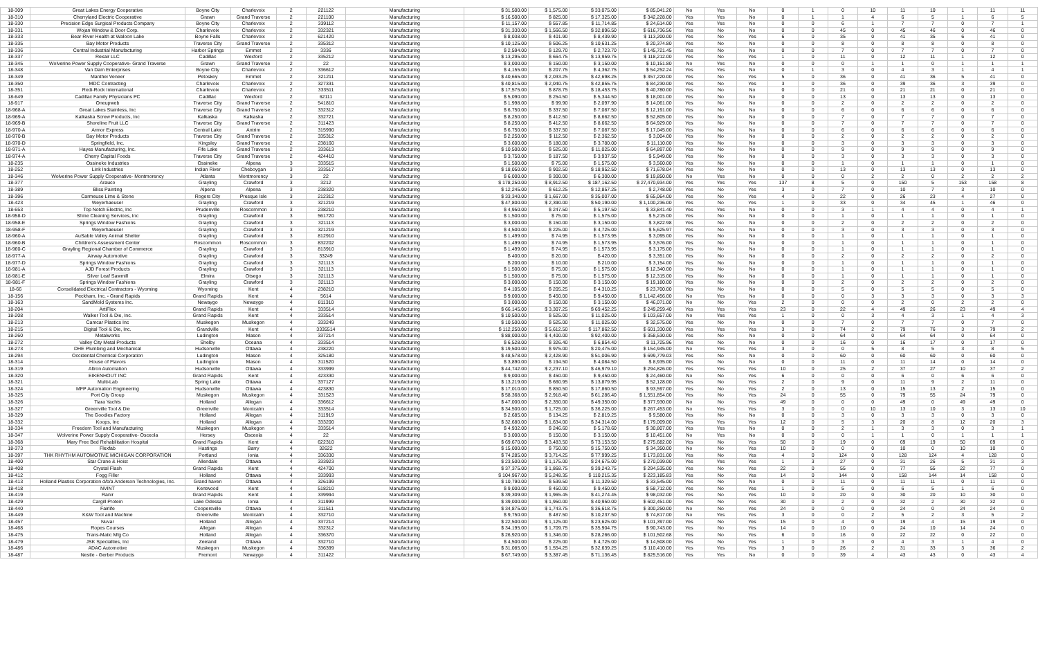| 18-309 | Great Lakes Energy Cooperative | Boyne City | Charlevoix | 2 | 221122 | Manufacturing | $ 31,500.00 | $ 1,575.00 | $ 33,075.00 | $ 85,041.20 | No | Yes | No | 0 | 1 | 0 | 10 | 11 | 10 | 1 | 11 | 11 |
| 18-310 | Cherryland Electric Cooperative | Grawn | Grand Traverse | 2 | 221100 | Manufacturing | $ 16,500.00 | $ 825.00 | $ 17,325.00 | $ 342,228.00 | Yes | Yes | No | 0 | 1 | 1 | 4 | 6 | 5 | 1 | 6 | 5 |
| 18-330 | Precision Edge Surgical Products Company | Boyne City | Charlevoix | 2 | 339112 | Manufacturing | $ 11,157.00 | $ 557.85 | $ 11,714.85 | $ 24,614.00 | Yes | Yes | No | 0 | 0 | 6 | 1 | 7 | 7 | 0 | 7 | 1 |
| 18-331 | Wojan Window & Door Corp. | Charlevoix | Charlevoix | 2 | 332321 | Manufacturing | $ 31,330.00 | $ 1,566.50 | $ 32,896.50 | $ 616,736.56 | Yes | No | No | 0 | 0 | 45 | 0 | 45 | 46 | 0 | 46 | 0 |
| 18-333 | Bear River Health at Waloon Lake | Boyne Falls | Charlevoix | 2 | 621420 | Manufacturing | $ 8,038.00 | $ 401.90 | $ 8,439.90 | $ 113,200.00 | Yes | No | Yes | 6 | 0 | 35 | 0 | 41 | 35 | 6 | 41 | 0 |
| 18-335 | Bay Motor Products | Traverse City | Grand Traverse | 2 | 335312 | Manufacturing | $ 10,125.00 | $ 506.25 | $ 10,631.25 | $ 20,374.80 | Yes | No | No | 0 | 0 | 8 | 0 | 8 | 8 | 0 | 8 | 0 |
| 18-336 | Central Industrial Manufacturing | Harbor Springs | Emmet | 2 | 3336 | Manufacturing | $ 2,594.00 | $ 129.70 | $ 2,723.70 | $ 145,721.45 | Yes | No | No | 0 | 0 | 7 | 0 | 7 | 7 | 0 | 7 | 0 |
| 18-337 | Rexair LLC | Cadillac | Wexford | 2 | 335212 | Manufacturing | $ 13,295.00 | $ 664.75 | $ 13,959.75 | $ 118,212.00 | Yes | No | Yes | 1 | 0 | 11 | 0 | 12 | 11 | 1 | 12 | 0 |
| 18-345 | Wolverine Power Supply Cooperative- Grand Traverse | Grawn | Grand Traverse | 2 | 22 | Manufacturing | $ 3,000.00 | $ 150.00 | $ 3,150.00 | $ 10,151.80 | No | Yes | No | 0 | 0 | 0 | 1 | 1 | 0 | 1 | 1 | 1 |
| 18-348 | Van Dam Enterprises | Boyne City | Charlevoix | 2 | 336612 | Manufacturing | $ 4,155.00 | $ 207.75 | $ 4,362.75 | $ 54,252.24 | Yes | Yes | No | 0 | 1 | 3 | 0 | 4 | 3 | 1 | 4 | 1 |
| 18-349 | Manthei Veneer | Petoskey | Emmet | 2 | 321211 | Manufacturing | $ 40,665.00 | $ 2,033.25 | $ 42,698.25 | $ 357,220.00 | Yes | No | Yes | 5 | 0 | 36 | 0 | 41 | 36 | 5 | 41 | 0 |
| 18-350 | MDC Contracting | Charlevoix | Charlevoix | 2 | 327331 | Manufacturing | $ 40,815.00 | $ 2,040.75 | $ 42,855.75 | $ 84,230.00 | Yes | No | Yes | 3 | 0 | 36 | 0 | 39 | 36 | 3 | 39 | 0 |
| 18-351 | Redi-Rock International | Charlevoix | Charlevoix | 2 | 333511 | Manufacturing | $ 17,575.00 | $ 878.75 | $ 18,453.75 | $ 40,780.00 | Yes | No | No | 0 | 0 | 21 | 0 | 21 | 21 | 0 | 21 | 0 |
| 18-649 | Cadillac Family Physicians PC | Cadillac | Wexford | 2 | 62111 | Manufacturing | $ 5,090.00 | $ 254.50 | $ 5,344.50 | $ 18,001.00 | Yes | No | No | 0 | 0 | 13 | 0 | 13 | 13 | 0 | 13 | 0 |
| 18-917 | Oneupweb | Traverse City | Grand Traverse | 2 | 541810 | Manufacturing | $ 1,998.00 | $ 99.90 | $ 2,097.90 | $ 14,061.00 | Yes | No | No | 0 | 0 | 2 | 0 | 2 | 2 | 0 | 2 | 0 |
| 18-968-A | Great Lakes Stainless, Inc | Traverse City | Grand Traverse | 2 | 332312 | Manufacturing | $ 6,750.00 | $ 337.50 | $ 7,087.50 | $ 12,191.00 | Yes | No | No | 0 | 0 | 6 | 0 | 6 | 6 | 0 | 6 | 0 |
| 18-969-A | Kalkaska Screw Products, Inc | Kalkaska | Kalkaska | 2 | 332721 | Manufacturing | $ 8,250.00 | $ 412.50 | $ 8,662.50 | $ 52,805.00 | Yes | No | No | 0 | 0 | 7 | 0 | 7 | 7 | 0 | 7 | 0 |
| 18-969-B | Shoreline Fruit LLC | Traverse City | Grand Traverse | 2 | 311423 | Manufacturing | $ 8,250.00 | $ 412.50 | $ 8,662.50 | $ 64,929.00 | Yes | No | No | 0 | 0 | 7 | 0 | 7 | 7 | 0 | 7 | 0 |
| 18-970-A | Armor Express | Central Lake | Antrim | 2 | 315990 | Manufacturing | $ 6,750.00 | $ 337.50 | $ 7,087.50 | $ 17,045.00 | Yes | No | No | 0 | 0 | 6 | 0 | 6 | 6 | 0 | 6 | 0 |
| 18-970-B | Bay Motor Products | Traverse City | Grand Traverse | 2 | 335312 | Manufacturing | $ 2,250.00 | $ 112.50 | $ 2,362.50 | $ 3,004.00 | Yes | No | No | 0 | 0 | 2 | 0 | 2 | 2 | 0 | 2 | 0 |
| 18-970-D | Springfield, Inc. | Kingsley | Grand Traverse | 2 | 238160 | Manufacturing | $ 3,600.00 | $ 180.00 | $ 3,780.00 | $ 11,110.00 | Yes | No | No | 0 | 0 | 3 | 0 | 3 | 3 | 0 | 3 | 0 |
| 18-971-A | Hayes Manufacturing, Inc. | Fife Lake | Grand Traverse | 2 | 333613 | Manufacturing | $ 10,500.00 | $ 525.00 | $ 11,025.00 | $ 64,897.00 | Yes | No | No | 0 | 0 | 9 | 0 | 9 | 9 | 0 | 9 | 0 |
| 18-974-A | Cherry Capital Foods | Traverse City | Grand Traverse | 2 | 424410 | Manufacturing | $ 3,750.00 | $ 187.50 | $ 3,937.50 | $ 5,949.00 | Yes | No | No | 0 | 0 | 3 | 0 | 3 | 3 | 0 | 3 | 0 |
| 18-235 | Ossineke Industries | Ossineke | Alpena | 3 | 333515 | Manufacturing | $ 1,500.00 | $ 75.00 | $ 1,575.00 | $ 3,560.00 | Yes | No | No | 0 | 0 | 1 | 0 | 1 | 1 | 0 | 1 | 0 |
| 18-252 | Link Industries | Indian River | Cheboygan | 3 | 333517 | Manufacturing | $ 18,050.00 | $ 902.50 | $ 18,952.50 | $ 71,678.04 | Yes | No | No | 0 | 0 | 13 | 0 | 13 | 13 | 0 | 13 | 0 |
| 18-346 | Wolverine Power Supply Cooperative- Montmorency | Atlanta | Montmorency | 3 | 22 | Manufacturing | $ 6,000.00 | $ 300.00 | $ 6,300.00 | $ 19,850.00 | No | Yes | No | 0 | 0 | 0 | 2 | 2 | 0 | 2 | 2 | 2 |
| 18-377 | Arauco | Grayling | Crawford | 3 | 3212 | Manufacturing | $ 178,250.00 | $ 8,912.50 | $ 187,162.50 | $ 27,470,934.00 | Yes | Yes | Yes | 137 | 8 | 5 | 0 | 150 | 5 | 153 | 158 | 8 |
| 18-389 | Bliss Painting | Alpena | Alpena | 3 | 238320 | Manufacturing | $ 12,245.00 | $ 612.25 | $ 12,857.25 | $ 2,748.00 | Yes | No | Yes | 3 | 0 | 7 | 0 | 10 | 7 | 3 | 10 | 0 |
| 18-396 | Carmeuse Lime & Stone | Rogers City | Presque Isle | 3 | 212312 | Manufacturing | $ 33,340.00 | $ 1,667.00 | $ 35,007.00 | $ 65,064.00 | Yes | No | Yes | 4 | 0 | 22 | 0 | 26 | 23 | 4 | 27 | 0 |
| 18-423 | Weyerhaeuser | Grayling | Crawford | 3 | 321219 | Manufacturing | $ 47,800.00 | $ 2,390.00 | $ 50,190.00 | $ 1,100,236.00 | Yes | No | Yes | 1 | 0 | 33 | 0 | 34 | 45 | 1 | 46 | 0 |
| 18-653 | Top Notch Electric, Inc | Prudenville | Roscommon | 3 | 238210 | Manufacturing | $ 4,950.00 | $ 247.50 | $ 5,197.50 | $ 33,841.40 | Yes | Yes | No | 0 | 0 | 3 | 1 | 4 | 4 | 0 | 4 | 1 |
| 18-958-D | Shine Cleaning Services, Inc | Grayling | Crawford | 3 | 561720 | Manufacturing | $ 1,500.00 | $ 75.00 | $ 1,575.00 | $ 5,215.00 | Yes | No | No | 0 | 0 | 1 | 0 | 1 | 1 | 0 | 1 | 0 |
| 18-958-E | Springs Window Fashions | Grayling | Crawford | 3 | 321113 | Manufacturing | $ 3,000.00 | $ 150.00 | $ 3,150.00 | $ 3,822.98 | Yes | No | No | 0 | 0 | 2 | 0 | 2 | 2 | 0 | 2 | 0 |
| 18-958-F | Weyerhaeuser | Grayling | Crawford | 3 | 321219 | Manufacturing | $ 4,500.00 | $ 225.00 | $ 4,725.00 | $ 5,625.97 | Yes | No | No | 0 | 0 | 3 | 0 | 3 | 3 | 0 | 3 | 0 |
| 18-960-A | AuSable Valley Animal Shelter | Grayling | Crawford | 3 | 812910 | Manufacturing | $ 1,499.00 | $ 74.95 | $ 1,573.95 | $ 3,095.00 | Yes | No | No | 0 | 0 | 1 | 0 | 1 | 1 | 0 | 1 | 0 |
| 18-960-B | Children's Assessment Center | Roscommon | Roscommon | 3 | 832202 | Manufacturing | $ 1,499.00 | $ 74.95 | $ 1,573.95 | $ 3,576.00 | Yes | No | No | 0 | 0 | 1 | 0 | 1 | 1 | 0 | 1 | 0 |
| 18-960-C | Grayling Regional Chamber of Commerce | Grayling | Crawford | 3 | 813910 | Manufacturing | $ 1,499.00 | $ 74.95 | $ 1,573.95 | $ 3,175.00 | Yes | No | No | 0 | 0 | 1 | 0 | 1 | 1 | 0 | 1 | 0 |
| 18-977-A | Airway Automotive | Grayling | Crawford | 3 | 33249 | Manufacturing | $ 400.00 | $ 20.00 | $ 420.00 | $ 3,351.00 | Yes | No | No | 0 | 0 | 2 | 0 | 2 | 2 | 0 | 2 | 0 |
| 18-977-D | Springs Window Fashions | Grayling | Crawford | 3 | 321113 | Manufacturing | $ 200.00 | $ 10.00 | $ 210.00 | $ 3,154.00 | Yes | No | No | 0 | 0 | 1 | 0 | 1 | 1 | 0 | 1 | 0 |
| 18-981-A | AJD Forest Products | Grayling | Crawford | 3 | 321113 | Manufacturing | $ 1,500.00 | $ 75.00 | $ 1,575.00 | $ 12,340.00 | Yes | No | No | 0 | 0 | 1 | 0 | 1 | 1 | 0 | 1 | 0 |
| 18-981-E | Silver Leaf Sawmill | Elmira | Otsego | 3 | 321113 | Manufacturing | $ 1,500.00 | $ 75.00 | $ 1,575.00 | $ 12,315.00 | Yes | No | No | 0 | 0 | 1 | 0 | 1 | 1 | 0 | 1 | 0 |
| 18-981-F | Springs Window Fashions | Grayling | Crawford | 3 | 321113 | Manufacturing | $ 3,000.00 | $ 150.00 | $ 3,150.00 | $ 19,180.00 | Yes | No | No | 0 | 0 | 2 | 0 | 2 | 2 | 0 | 2 | 0 |
| 18-66 | Consolidated Electrical Contractors - Wyoming | Wyoming | Kent | 4 | 238210 | Manufacturing | $ 4,105.00 | $ 205.25 | $ 4,310.25 | $ 23,700.00 | Yes | No | No | 0 | 0 | 5 | 0 | 5 | 5 | 0 | 5 | 0 |
| 18-156 | Peckham, Inc. - Grand Rapids | Grand Rapids | Kent | 4 | 5614 | Manufacturing | $ 9,000.00 | $ 450.00 | $ 9,450.00 | $ 1,142,456.00 | No | Yes | No | 0 | 0 | 0 | 3 | 3 | 3 | 0 | 3 | 3 |
| 18-163 | SandMold Systems Inc. | Newaygo | Newaygo | 4 | 811310 | Manufacturing | $ 3,000.00 | $ 150.00 | $ 3,150.00 | $ 46,071.00 | No | No | Yes | 2 | 0 | 0 | 0 | 2 | 0 | 2 | 2 | 0 |
| 18-204 | ArtiFlex | Grand Rapids | Kent | 4 | 333514 | Manufacturing | $ 66,145.00 | $ 3,307.25 | $ 69,452.25 | $ 249,259.40 | Yes | Yes | Yes | 23 | 0 | 22 | 4 | 49 | 26 | 23 | 49 | 4 |
| 18-208 | Walker Tool & Die, Inc. | Grand Rapids | Kent | 4 | 333514 | Manufacturing | $ 10,500.00 | $ 525.00 | $ 11,025.00 | $ 103,657.00 | No | Yes | Yes | 1 | 0 | 0 | 3 | 4 | 3 | 1 | 4 | 3 |
| 18-213 | Camcar Plastics Inc | Muskegon | Muskegon | 4 | 333249 | Manufacturing | $ 10,500.00 | $ 525.00 | $ 11,025.00 | $ 32,575.00 | Yes | No | No | 0 | 0 | 7 | 0 | 7 | 7 | 0 | 7 | 0 |
| 18-215 | Digital Tool & Die, Inc. | Grandville | Kent | 4 | 3335514 | Manufacturing | $ 112,250.00 | $ 5,612.50 | $ 117,862.50 | $ 601,330.00 | Yes | Yes | Yes | 3 | 0 | 74 | 2 | 79 | 76 | 3 | 79 | 2 |
| 18-260 | Metalworks | Ludington | Mason | 4 | 337214 | Manufacturing | $ 88,000.00 | $ 4,400.00 | $ 92,400.00 | $ 358,530.00 | Yes | No | No | 0 | 0 | 64 | 0 | 64 | 64 | 0 | 64 | 0 |
| 18-272 | Valley City Metal Products | Shelby | Oceana | 4 | 333514 | Manufacturing | $ 6,528.00 | $ 326.40 | $ 6,854.40 | $ 11,725.96 | Yes | No | No | 0 | 0 | 16 | 0 | 16 | 17 | 0 | 17 | 0 |
| 18-273 | DHE Plumbing and Mechanical | Hudsonville | Ottawa | 4 | 238220 | Manufacturing | $ 19,500.00 | $ 975.00 | $ 20,475.00 | $ 154,945.00 | No | Yes | Yes | 3 | 0 | 0 | 5 | 8 | 5 | 3 | 8 | 5 |
| 18-294 | Occidental Chemical Corporation | Ludington | Mason | 4 | 325180 | Manufacturing | $ 48,578.00 | $ 2,428.90 | $ 51,006.90 | $ 699,779.03 | Yes | No | No | 0 | 0 | 60 | 0 | 60 | 60 | 0 | 60 | 0 |
| 18-314 | House of Flavors | Ludington | Mason | 4 | 311520 | Manufacturing | $ 3,890.00 | $ 194.50 | $ 4,084.50 | $ 8,935.00 | Yes | No | No | 0 | 0 | 11 | 0 | 11 | 14 | 0 | 14 | 0 |
| 18-319 | Altron Automation | Hudsonville | Ottawa | 4 | 333999 | Manufacturing | $ 44,742.00 | $ 2,237.10 | $ 46,979.10 | $ 294,826.00 | Yes | Yes | Yes | 10 | 0 | 25 | 2 | 37 | 27 | 10 | 37 | 2 |
| 18-320 | EIKENHOUT INC | Grand Rapids | Kent | 4 | 423330 | Manufacturing | $ 9,000.00 | $ 450.00 | $ 9,450.00 | $ 24,460.00 | No | No | Yes | 6 | 0 | 0 | 0 | 6 | 0 | 6 | 6 | 0 |
| 18-321 | Multi-Lab | Spring Lake | Ottawa | 4 | 337127 | Manufacturing | $ 13,219.00 | $ 660.95 | $ 13,879.95 | $ 52,128.00 | Yes | No | Yes | 2 | 0 | 9 | 0 | 11 | 9 | 2 | 11 | 0 |
| 18-324 | MFP Automation Engineering | Hudsonville | Ottawa | 4 | 423830 | Manufacturing | $ 17,010.00 | $ 850.50 | $ 17,860.50 | $ 93,597.00 | Yes | No | Yes | 2 | 0 | 13 | 0 | 15 | 13 | 2 | 15 | 0 |
| 18-325 | Port City Group | Muskegon | Muskegon | 4 | 331523 | Manufacturing | $ 58,368.00 | $ 2,918.40 | $ 61,286.40 | $ 1,551,854.00 | Yes | No | Yes | 24 | 0 | 55 | 0 | 79 | 55 | 24 | 79 | 0 |
| 18-326 | Tiara Yachts | Holland | Allegan | 4 | 336612 | Manufacturing | $ 47,000.00 | $ 2,350.00 | $ 49,350.00 | $ 377,930.00 | No | No | Yes | 49 | 0 | 0 | 0 | 49 | 0 | 49 | 49 | 0 |
| 18-327 | Greenville Tool & Die | Greenville | Montcalm | 4 | 333514 | Manufacturing | $ 34,500.00 | $ 1,725.00 | $ 36,225.00 | $ 267,453.00 | No | Yes | Yes | 3 | 0 | 0 | 10 | 13 | 10 | 3 | 13 | 10 |
| 18-329 | The Goodies Factory | Holland | Allegan | 4 | 311919 | Manufacturing | $ 2,685.00 | $ 134.25 | $ 2,819.25 | $ 9,580.00 | Yes | No | No | 0 | 0 | 3 | 0 | 3 | 3 | 0 | 3 | 0 |
| 18-332 | Koops, Inc | Holland | Allegan | 4 | 333200 | Manufacturing | $ 32,680.00 | $ 1,634.00 | $ 34,314.00 | $ 179,009.00 | Yes | Yes | Yes | 12 | 0 | 5 | 3 | 20 | 8 | 12 | 20 | 3 |
| 18-334 | Freedom Tool and Manufacturing | Muskegon | Muskegon | 4 | 333514 | Manufacturing | $ 4,932.00 | $ 246.60 | $ 5,178.60 | $ 30,807.00 | Yes | Yes | No | 0 | 0 | 2 | 1 | 3 | 3 | 0 | 3 | 1 |
| 18-347 | Wolverine Power Supply Cooperative- Osceola | Hersey | Osceola | 4 | 22 | Manufacturing | $ 3,000.00 | $ 150.00 | $ 3,150.00 | $ 10,451.00 | No | Yes | No | 0 | 0 | 0 | 1 | 1 | 0 | 1 | 1 | 1 |
| 18-368 | Mary Free Bed Rehabilitation Hospital | Grand Rapids | Kent | 4 | 622310 | Manufacturing | $ 69,670.00 | $ 3,483.50 | $ 73,153.50 | $ 275,682.00 | Yes | No | Yes | 50 | 0 | 19 | 0 | 69 | 19 | 50 | 69 | 0 |
| 18-373 | Flexfab | Hastings | Barry | 4 | 32622 | Manufacturing | $ 15,000.00 | $ 750.00 | $ 15,750.00 | $ 34,350.00 | No | No | Yes | 10 | 0 | 0 | 0 | 10 | 0 | 10 | 10 | 0 |
| 18-397 | THK RHYTHM AUTOMOTIVE MICHIGAN CORPORATION | Portland | Ionia | 4 | 336330 | Manufacturing | $ 74,285.00 | $ 3,714.25 | $ 77,999.25 | $ 173,831.00 | Yes | No | Yes | 4 | 0 | 124 | 0 | 128 | 124 | 4 | 128 | 0 |
| 18-400 | Star Crane & Hoist | Allendale | Ottawa | 4 | 333923 | Manufacturing | $ 23,500.00 | $ 1,175.00 | $ 24,675.00 | $ 270,039.00 | Yes | Yes | Yes | 1 | 3 | 27 | 0 | 31 | 26 | 5 | 31 | 3 |
| 18-408 | Crystal Flash | Grand Rapids | Kent | 4 | 424700 | Manufacturing | $ 37,375.00 | $ 1,868.75 | $ 39,243.75 | $ 294,535.00 | Yes | No | Yes | 22 | 0 | 55 | 0 | 77 | 55 | 22 | 77 | 0 |
| 18-412 | Fogg Filler | Holland | Ottawa | 4 | 333993 | Manufacturing | $ 104,967.00 | $ 5,248.35 | $ 110,215.35 | $ 223,185.83 | Yes | No | Yes | 14 | 0 | 144 | 0 | 158 | 144 | 14 | 158 | 0 |
| 18-413 | Holland Plastics Corporation d/b/a Anderson Technologies, Inc. | Grand haven | Ottawa | 4 | 326199 | Manufacturing | $ 10,790.00 | $ 539.50 | $ 11,329.50 | $ 33,545.00 | Yes | No | No | 0 | 0 | 11 | 0 | 11 | 11 | 0 | 11 | 0 |
| 18-418 | NVINT | Kentwood | Kent | 4 | 518210 | Manufacturing | $ 9,000.00 | $ 450.00 | $ 9,450.00 | $ 58,712.00 | Yes | No | Yes | 1 | 0 | 5 | 0 | 6 | 5 | 1 | 6 | 0 |
| 18-419 | Ranir | Grand Rapids | Kent | 4 | 339994 | Manufacturing | $ 39,309.00 | $ 1,965.45 | $ 41,274.45 | $ 98,032.00 | Yes | No | Yes | 10 | 0 | 20 | 0 | 30 | 20 | 10 | 30 | 0 |
| 18-429 | Cargill Protein | Lake Odessa | Ionia | 4 | 311999 | Manufacturing | $ 39,000.00 | $ 1,950.00 | $ 40,950.00 | $ 602,451.00 | Yes | No | Yes | 30 | 0 | 2 | 0 | 32 | 2 | 30 | 32 | 0 |
| 18-440 | Fairlife | Coopersville | Ottawa | 4 | 311511 | Manufacturing | $ 34,875.00 | $ 1,743.75 | $ 36,618.75 | $ 300,250.00 | No | No | Yes | 24 | 0 | 0 | 0 | 24 | 0 | 24 | 24 | 0 |
| 18-449 | K&W Tool and Machine | Greenville | Montcalm | 4 | 332710 | Manufacturing | $ 9,750.00 | $ 487.50 | $ 10,237.50 | $ 74,817.00 | No | Yes | Yes | 3 | 0 | 0 | 2 | 5 | 2 | 3 | 5 | 2 |
| 18-457 | Nuvar | Holland | Allegan | 4 | 337214 | Manufacturing | $ 22,500.00 | $ 1,125.00 | $ 23,625.00 | $ 101,397.00 | Yes | No | Yes | 15 | 0 | 4 | 0 | 19 | 4 | 15 | 19 | 0 |
| 18-468 | Ropes Courses | Allegan | Allegan | 4 | 332312 | Manufacturing | $ 34,195.00 | $ 1,709.75 | $ 35,904.75 | $ 90,743.00 | Yes | No | Yes | 14 | 0 | 10 | 0 | 24 | 10 | 14 | 24 | 0 |
| 18-475 | Trans-Matic Mfg Co | Holland | Allegan | 4 | 336370 | Manufacturing | $ 26,920.00 | $ 1,346.00 | $ 28,266.00 | $ 101,502.68 | Yes | No | Yes | 6 | 0 | 16 | 0 | 22 | 22 | 0 | 22 | 0 |
| 18-479 | JSK Specialties, Inc | Zeeland | Ottawa | 4 | 332710 | Manufacturing | $ 4,500.00 | $ 225.00 | $ 4,725.00 | $ 14,508.00 | Yes | No | Yes | 1 | 0 | 3 | 0 | 4 | 3 | 1 | 4 | 0 |
| 18-486 | ADAC Automotive | Muskegon | Muskegon | 4 | 336399 | Manufacturing | $ 31,085.00 | $ 1,554.25 | $ 32,639.25 | $ 110,410.00 | Yes | Yes | Yes | 3 | 0 | 26 | 2 | 31 | 33 | 3 | 36 | 2 |
| 18-487 | Nestle - Gerber Products | Fremont | Newaygo | 4 | 311422 | Manufacturing | $ 67,749.00 | $ 3,387.45 | $ 71,136.45 | $ 825,516.00 | Yes | Yes | No | 0 | 0 | 39 | 4 | 43 | 43 | 0 | 43 | 4 |